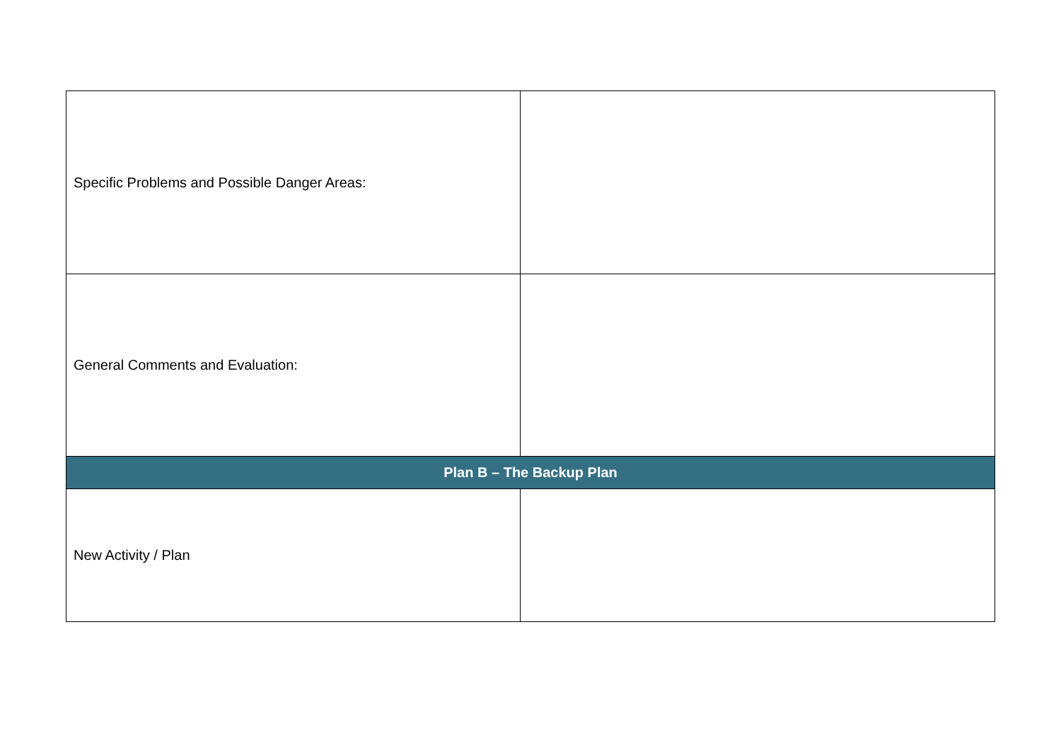| Specific Problems and Possible Danger Areas: | |
| General Comments and Evaluation: | |
| Plan B – The Backup Plan | |
| New Activity / Plan | |